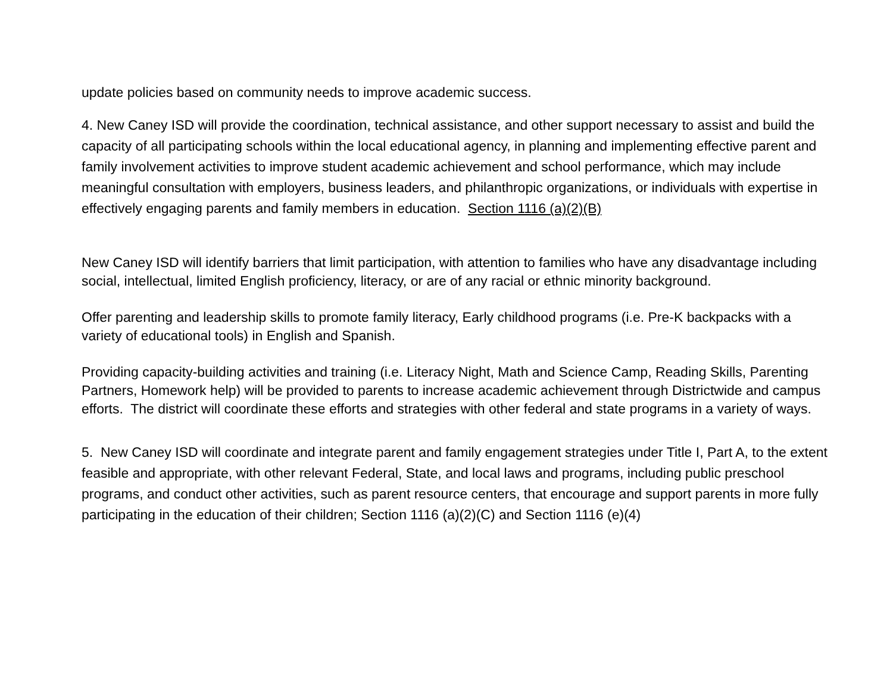update policies based on community needs to improve academic success.
4. New Caney ISD will provide the coordination, technical assistance, and other support necessary to assist and build the capacity of all participating schools within the local educational agency, in planning and implementing effective parent and family involvement activities to improve student academic achievement and school performance, which may include meaningful consultation with employers, business leaders, and philanthropic organizations, or individuals with expertise in effectively engaging parents and family members in education. Section 1116 (a)(2)(B)
New Caney ISD will identify barriers that limit participation, with attention to families who have any disadvantage including social, intellectual, limited English proficiency, literacy, or are of any racial or ethnic minority background.
Offer parenting and leadership skills to promote family literacy, Early childhood programs (i.e. Pre-K backpacks with a variety of educational tools) in English and Spanish.
Providing capacity-building activities and training (i.e. Literacy Night, Math and Science Camp, Reading Skills, Parenting Partners, Homework help) will be provided to parents to increase academic achievement through Districtwide and campus efforts. The district will coordinate these efforts and strategies with other federal and state programs in a variety of ways.
5. New Caney ISD will coordinate and integrate parent and family engagement strategies under Title I, Part A, to the extent feasible and appropriate, with other relevant Federal, State, and local laws and programs, including public preschool programs, and conduct other activities, such as parent resource centers, that encourage and support parents in more fully participating in the education of their children; Section 1116 (a)(2)(C) and Section 1116 (e)(4)